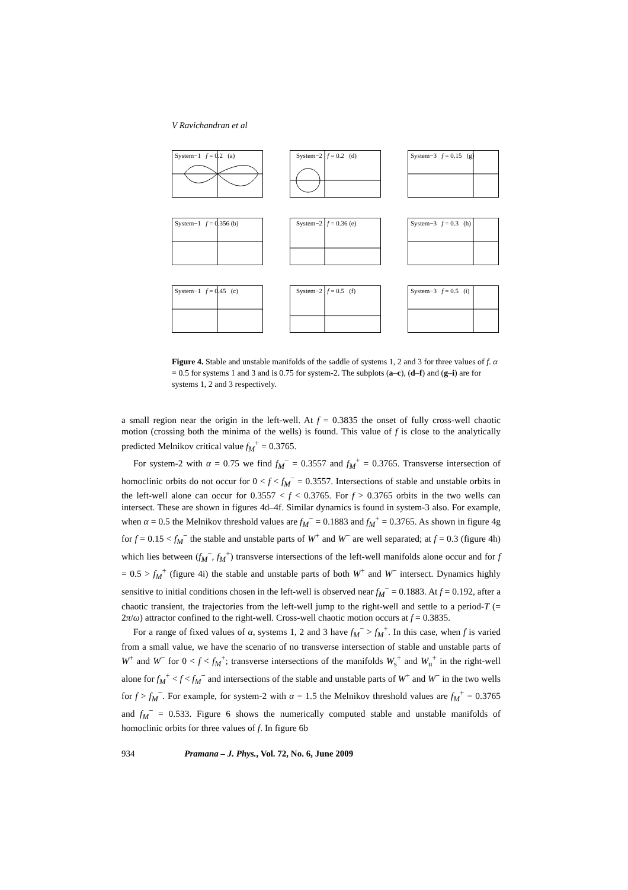V Ravichandran et al
System−1 f = 0.2 (a)
System−2 f = 0.2 (d)
System−3 f = 0.15 (g)
System−1 f = 0.356 (b)
System−2 f = 0.36 (e)
System−3 f = 0.3 (h)
System−1 f = 0.45 (c)
System−2 f = 0.5 (f)
System−3 f = 0.5 (i)
Figure 4. Stable and unstable manifolds of the saddle of systems 1, 2 and 3 for three values of f. α = 0.5 for systems 1 and 3 and is 0.75 for system-2. The subplots (a–c), (d–f) and (g–i) are for systems 1, 2 and 3 respectively.
a small region near the origin in the left-well. At f = 0.3835 the onset of fully cross-well chaotic motion (crossing both the minima of the wells) is found. This value of f is close to the analytically predicted Melnikov critical value f<sub>M</sub><sup>+</sup> = 0.3765.
For system-2 with α = 0.75 we find f<sub>M</sub><sup>−</sup> = 0.3557 and f<sub>M</sub><sup>+</sup> = 0.3765. Transverse intersection of homoclinic orbits do not occur for 0 < f < f<sub>M</sub><sup>−</sup> = 0.3557. Intersections of stable and unstable orbits in the left-well alone can occur for 0.3557 < f < 0.3765. For f > 0.3765 orbits in the two wells can intersect. These are shown in figures 4d–4f. Similar dynamics is found in system-3 also. For example, when α = 0.5 the Melnikov threshold values are f<sub>M</sub><sup>−</sup> = 0.1883 and f<sub>M</sub><sup>+</sup> = 0.3765. As shown in figure 4g for f = 0.15 < f<sub>M</sub><sup>−</sup> the stable and unstable parts of W<sup>+</sup> and W<sup>−</sup> are well separated; at f = 0.3 (figure 4h) which lies between (f<sub>M</sub><sup>−</sup>, f<sub>M</sub><sup>+</sup>) transverse intersections of the left-well manifolds alone occur and for f = 0.5 > f<sub>M</sub><sup>+</sup> (figure 4i) the stable and unstable parts of both W<sup>+</sup> and W<sup>−</sup> intersect. Dynamics highly sensitive to initial conditions chosen in the left-well is observed near f<sub>M</sub><sup>−</sup> = 0.1883. At f = 0.192, after a chaotic transient, the trajectories from the left-well jump to the right-well and settle to a period-T (= 2π/ω) attractor confined to the right-well. Cross-well chaotic motion occurs at f = 0.3835.
For a range of fixed values of α, systems 1, 2 and 3 have f<sub>M</sub><sup>−</sup> > f<sub>M</sub><sup>+</sup>. In this case, when f is varied from a small value, we have the scenario of no transverse intersection of stable and unstable parts of W<sup>+</sup> and W<sup>−</sup> for 0 < f < f<sub>M</sub><sup>+</sup>; transverse intersections of the manifolds W<sub>s</sub><sup>+</sup> and W<sub>u</sub><sup>+</sup> in the right-well alone for f<sub>M</sub><sup>+</sup> < f < f<sub>M</sub><sup>−</sup> and intersections of the stable and unstable parts of W<sup>+</sup> and W<sup>−</sup> in the two wells for f > f<sub>M</sub><sup>−</sup>. For example, for system-2 with α = 1.5 the Melnikov threshold values are f<sub>M</sub><sup>+</sup> = 0.3765 and f<sub>M</sub><sup>−</sup> = 0.533. Figure 6 shows the numerically computed stable and unstable manifolds of homoclinic orbits for three values of f. In figure 6b
934 Pramana – J. Phys., Vol. 72, No. 6, June 2009